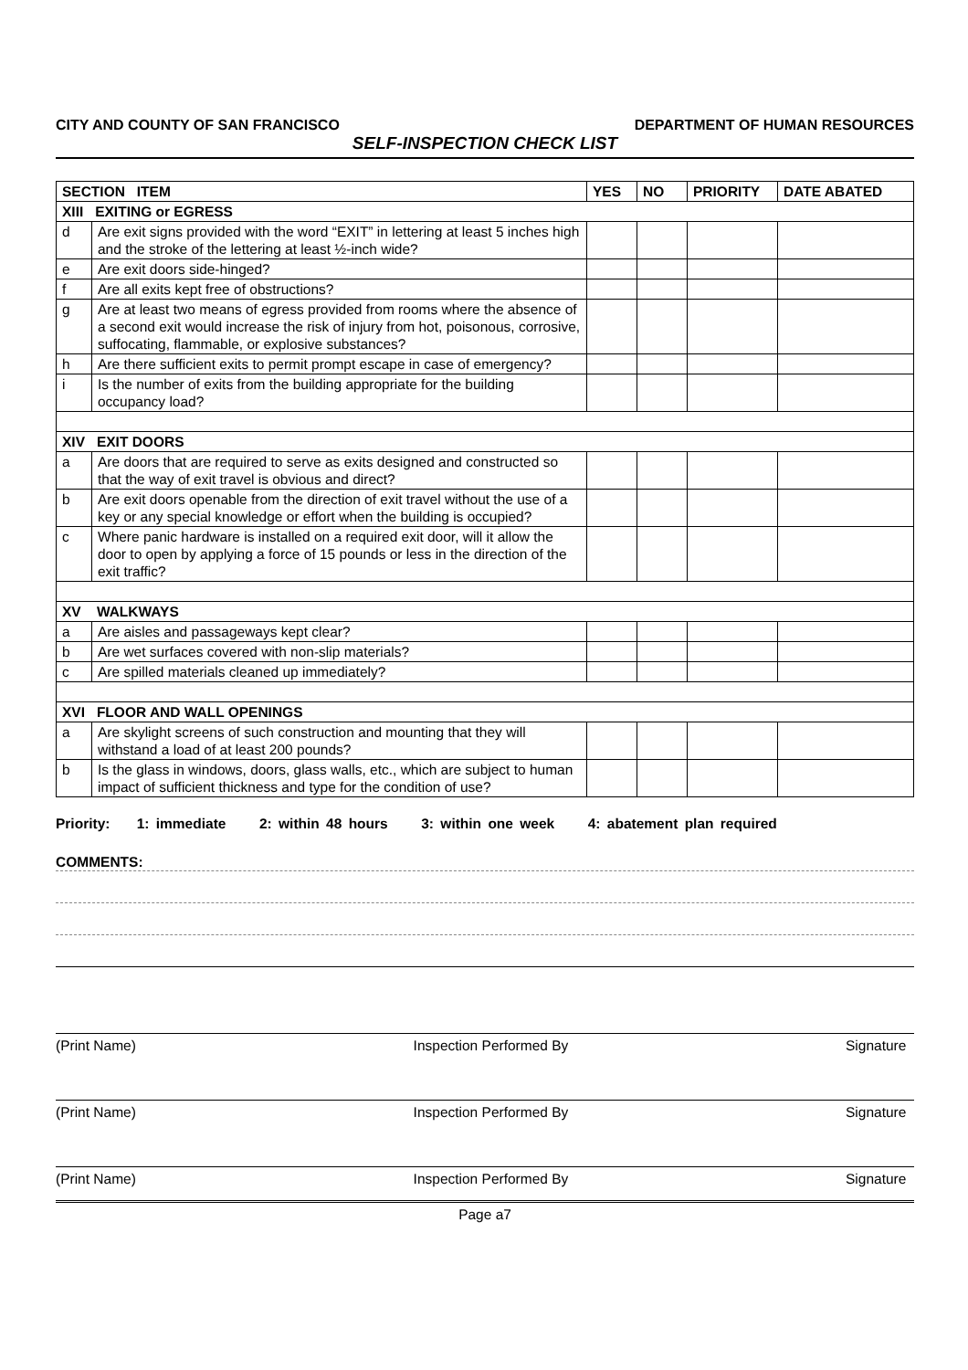CITY AND COUNTY OF SAN FRANCISCO DEPARTMENT OF HUMAN RESOURCES
SELF-INSPECTION CHECK LIST
| SECTION ITEM | | YES | NO | PRIORITY | DATE ABATED |
| --- | --- | --- | --- | --- | --- |
| XIII EXITING or EGRESS | | | | | |
| d | Are exit signs provided with the word “EXIT” in lettering at least 5 inches high and the stroke of the lettering at least ½-inch wide? | | | | |
| e | Are exit doors side-hinged? | | | | |
| f | Are all exits kept free of obstructions? | | | | |
| g | Are at least two means of egress provided from rooms where the absence of a second exit would increase the risk of injury from hot, poisonous, corrosive, suffocating, flammable, or explosive substances? | | | | |
| h | Are there sufficient exits to permit prompt escape in case of emergency? | | | | |
| i | Is the number of exits from the building appropriate for the building occupancy load? | | | | |
| XIV EXIT DOORS | | | | | |
| a | Are doors that are required to serve as exits designed and constructed so that the way of exit travel is obvious and direct? | | | | |
| b | Are exit doors openable from the direction of exit travel without the use of a key or any special knowledge or effort when the building is occupied? | | | | |
| c | Where panic hardware is installed on a required exit door, will it allow the door to open by applying a force of 15 pounds or less in the direction of the exit traffic? | | | | |
| XV WALKWAYS | | | | | |
| a | Are aisles and passageways kept clear? | | | | |
| b | Are wet surfaces covered with non-slip materials? | | | | |
| c | Are spilled materials cleaned up immediately? | | | | |
| XVI FLOOR AND WALL OPENINGS | | | | | |
| a | Are skylight screens of such construction and mounting that they will withstand a load of at least 200 pounds? | | | | |
| b | Is the glass in windows, doors, glass walls, etc., which are subject to human impact of sufficient thickness and type for the condition of use? | | | | |
Priority: 1: immediate 2: within 48 hours 3: within one week 4: abatement plan required
COMMENTS:
(Print Name) Inspection Performed By Signature
(Print Name) Inspection Performed By Signature
(Print Name) Inspection Performed By Signature
Page a7